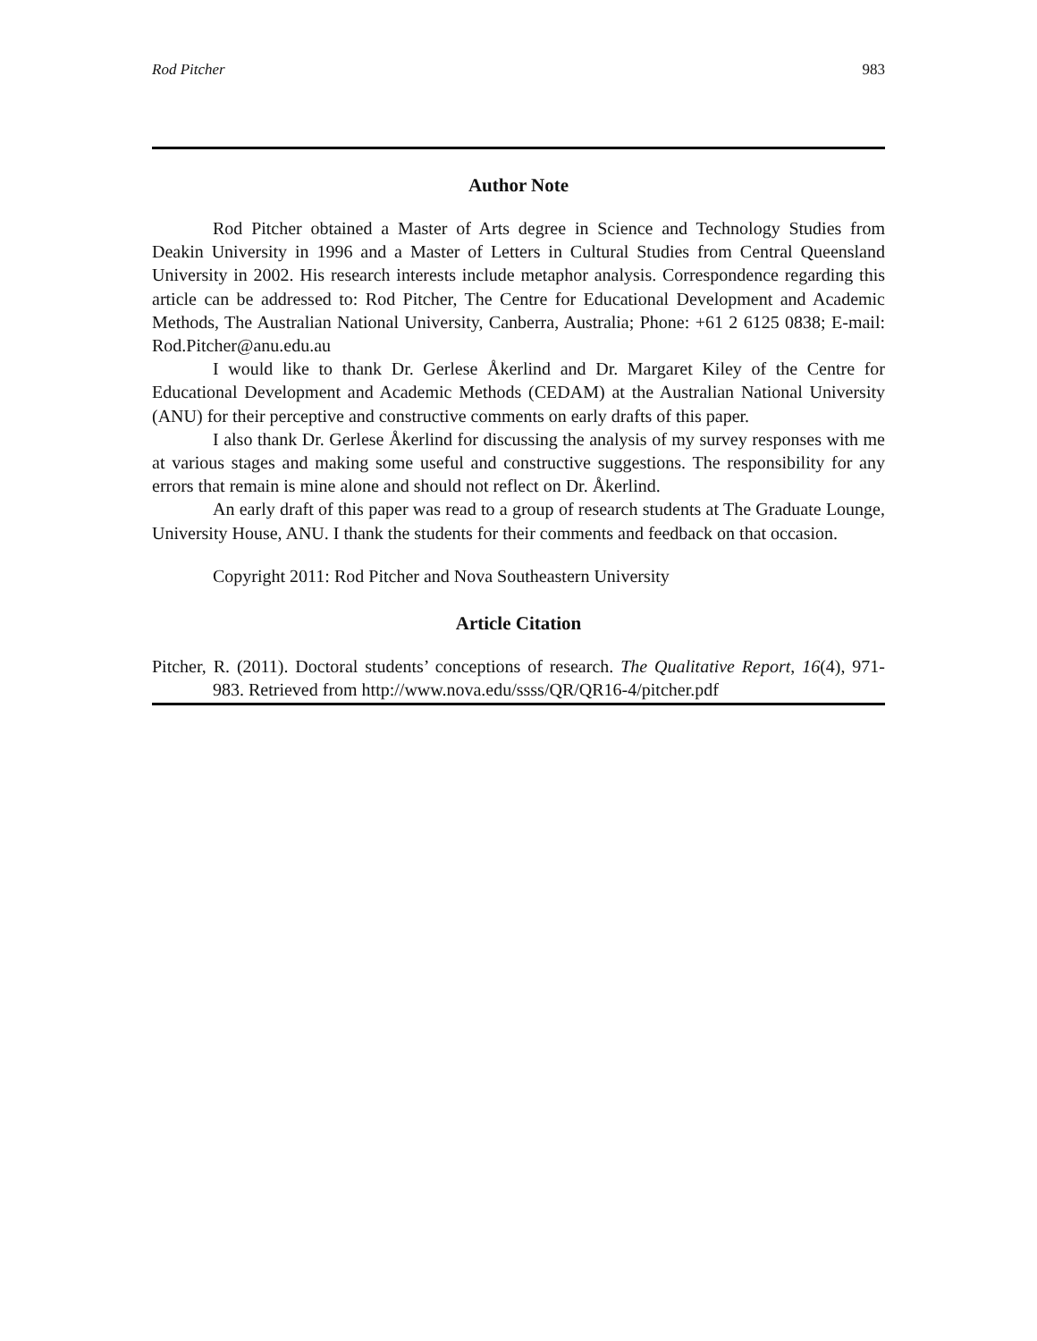Rod Pitcher 983
Author Note
Rod Pitcher obtained a Master of Arts degree in Science and Technology Studies from Deakin University in 1996 and a Master of Letters in Cultural Studies from Central Queensland University in 2002. His research interests include metaphor analysis. Correspondence regarding this article can be addressed to: Rod Pitcher, The Centre for Educational Development and Academic Methods, The Australian National University, Canberra, Australia; Phone: +61 2 6125 0838; E-mail: Rod.Pitcher@anu.edu.au
I would like to thank Dr. Gerlese Åkerlind and Dr. Margaret Kiley of the Centre for Educational Development and Academic Methods (CEDAM) at the Australian National University (ANU) for their perceptive and constructive comments on early drafts of this paper.
I also thank Dr. Gerlese Åkerlind for discussing the analysis of my survey responses with me at various stages and making some useful and constructive suggestions. The responsibility for any errors that remain is mine alone and should not reflect on Dr. Åkerlind.
An early draft of this paper was read to a group of research students at The Graduate Lounge, University House, ANU. I thank the students for their comments and feedback on that occasion.
Copyright 2011: Rod Pitcher and Nova Southeastern University
Article Citation
Pitcher, R. (2011). Doctoral students’ conceptions of research. The Qualitative Report, 16(4), 971-983. Retrieved from http://www.nova.edu/ssss/QR/QR16-4/pitcher.pdf